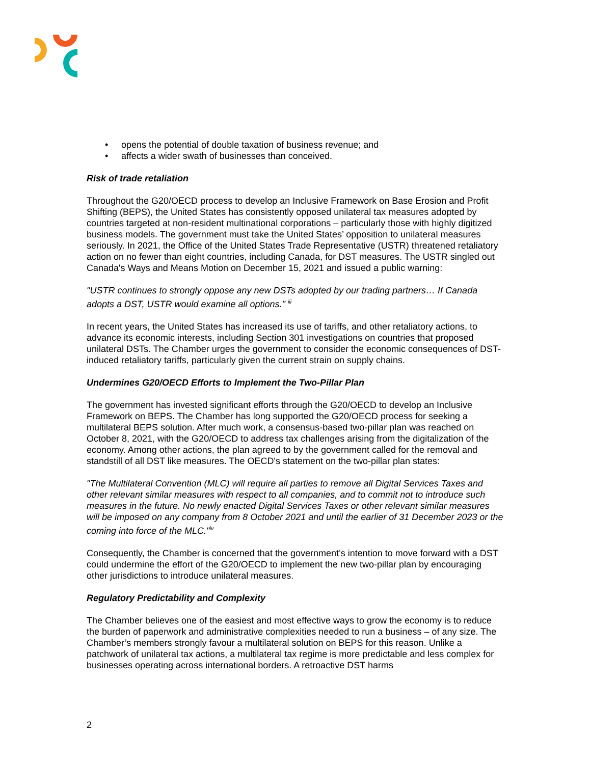• opens the potential of double taxation of business revenue; and
• affects a wider swath of businesses than conceived.
Risk of trade retaliation
Throughout the G20/OECD process to develop an Inclusive Framework on Base Erosion and Profit Shifting (BEPS), the United States has consistently opposed unilateral tax measures adopted by countries targeted at non-resident multinational corporations – particularly those with highly digitized business models. The government must take the United States’ opposition to unilateral measures seriously. In 2021, the Office of the United States Trade Representative (USTR) threatened retaliatory action on no fewer than eight countries, including Canada, for DST measures. The USTR singled out Canada's Ways and Means Motion on December 15, 2021 and issued a public warning:
"USTR continues to strongly oppose any new DSTs adopted by our trading partners… If Canada adopts a DST, USTR would examine all options." <sup>iii</sup>
In recent years, the United States has increased its use of tariffs, and other retaliatory actions, to advance its economic interests, including Section 301 investigations on countries that proposed unilateral DSTs. The Chamber urges the government to consider the economic consequences of DST-induced retaliatory tariffs, particularly given the current strain on supply chains.
Undermines G20/OECD Efforts to Implement the Two-Pillar Plan
The government has invested significant efforts through the G20/OECD to develop an Inclusive Framework on BEPS. The Chamber has long supported the G20/OECD process for seeking a multilateral BEPS solution. After much work, a consensus-based two-pillar plan was reached on October 8, 2021, with the G20/OECD to address tax challenges arising from the digitalization of the economy. Among other actions, the plan agreed to by the government called for the removal and standstill of all DST like measures. The OECD's statement on the two-pillar plan states:
"The Multilateral Convention (MLC) will require all parties to remove all Digital Services Taxes and other relevant similar measures with respect to all companies, and to commit not to introduce such measures in the future. No newly enacted Digital Services Taxes or other relevant similar measures will be imposed on any company from 8 October 2021 and until the earlier of 31 December 2023 or the coming into force of the MLC."<sup>iv</sup>
Consequently, the Chamber is concerned that the government’s intention to move forward with a DST could undermine the effort of the G20/OECD to implement the new two-pillar plan by encouraging other jurisdictions to introduce unilateral measures.
Regulatory Predictability and Complexity
The Chamber believes one of the easiest and most effective ways to grow the economy is to reduce the burden of paperwork and administrative complexities needed to run a business – of any size. The Chamber’s members strongly favour a multilateral solution on BEPS for this reason. Unlike a patchwork of unilateral tax actions, a multilateral tax regime is more predictable and less complex for businesses operating across international borders. A retroactive DST harms
2